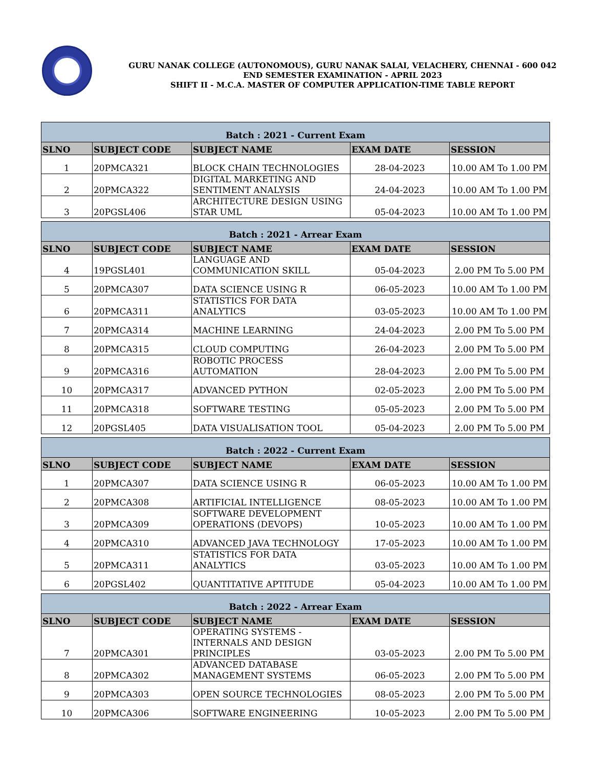GURU NANAK COLLEGE (AUTONOMOUS), GURU NANAK SALAI, VELACHERY, CHENNAI - 600 042
END SEMESTER EXAMINATION - APRIL 2023
SHIFT II - M.C.A. MASTER OF COMPUTER APPLICATION-TIME TABLE REPORT
| Batch : 2021 - Current Exam | | | | |
| SLNO | SUBJECT CODE | SUBJECT NAME | EXAM DATE | SESSION |
| 1 | 20PMCA321 | BLOCK CHAIN TECHNOLOGIES | 28-04-2023 | 10.00 AM To 1.00 PM |
| 2 | 20PMCA322 | DIGITAL MARKETING AND SENTIMENT ANALYSIS | 24-04-2023 | 10.00 AM To 1.00 PM |
| 3 | 20PGSL406 | ARCHITECTURE DESIGN USING STAR UML | 05-04-2023 | 10.00 AM To 1.00 PM |
| Batch : 2021 - Arrear Exam | | | | |
| SLNO | SUBJECT CODE | SUBJECT NAME | EXAM DATE | SESSION |
| 4 | 19PGSL401 | LANGUAGE AND COMMUNICATION SKILL | 05-04-2023 | 2.00 PM To 5.00 PM |
| 5 | 20PMCA307 | DATA SCIENCE USING R | 06-05-2023 | 10.00 AM To 1.00 PM |
| 6 | 20PMCA311 | STATISTICS FOR DATA ANALYTICS | 03-05-2023 | 10.00 AM To 1.00 PM |
| 7 | 20PMCA314 | MACHINE LEARNING | 24-04-2023 | 2.00 PM To 5.00 PM |
| 8 | 20PMCA315 | CLOUD COMPUTING | 26-04-2023 | 2.00 PM To 5.00 PM |
| 9 | 20PMCA316 | ROBOTIC PROCESS AUTOMATION | 28-04-2023 | 2.00 PM To 5.00 PM |
| 10 | 20PMCA317 | ADVANCED PYTHON | 02-05-2023 | 2.00 PM To 5.00 PM |
| 11 | 20PMCA318 | SOFTWARE TESTING | 05-05-2023 | 2.00 PM To 5.00 PM |
| 12 | 20PGSL405 | DATA VISUALISATION TOOL | 05-04-2023 | 2.00 PM To 5.00 PM |
| Batch : 2022 - Current Exam | | | | |
| SLNO | SUBJECT CODE | SUBJECT NAME | EXAM DATE | SESSION |
| 1 | 20PMCA307 | DATA SCIENCE USING R | 06-05-2023 | 10.00 AM To 1.00 PM |
| 2 | 20PMCA308 | ARTIFICIAL INTELLIGENCE | 08-05-2023 | 10.00 AM To 1.00 PM |
| 3 | 20PMCA309 | SOFTWARE DEVELOPMENT OPERATIONS (DEVOPS) | 10-05-2023 | 10.00 AM To 1.00 PM |
| 4 | 20PMCA310 | ADVANCED JAVA TECHNOLOGY | 17-05-2023 | 10.00 AM To 1.00 PM |
| 5 | 20PMCA311 | STATISTICS FOR DATA ANALYTICS | 03-05-2023 | 10.00 AM To 1.00 PM |
| 6 | 20PGSL402 | QUANTITATIVE APTITUDE | 05-04-2023 | 10.00 AM To 1.00 PM |
| Batch : 2022 - Arrear Exam | | | | |
| SLNO | SUBJECT CODE | SUBJECT NAME | EXAM DATE | SESSION |
| 7 | 20PMCA301 | OPERATING SYSTEMS - INTERNALS AND DESIGN PRINCIPLES | 03-05-2023 | 2.00 PM To 5.00 PM |
| 8 | 20PMCA302 | ADVANCED DATABASE MANAGEMENT SYSTEMS | 06-05-2023 | 2.00 PM To 5.00 PM |
| 9 | 20PMCA303 | OPEN SOURCE TECHNOLOGIES | 08-05-2023 | 2.00 PM To 5.00 PM |
| 10 | 20PMCA306 | SOFTWARE ENGINEERING | 10-05-2023 | 2.00 PM To 5.00 PM |